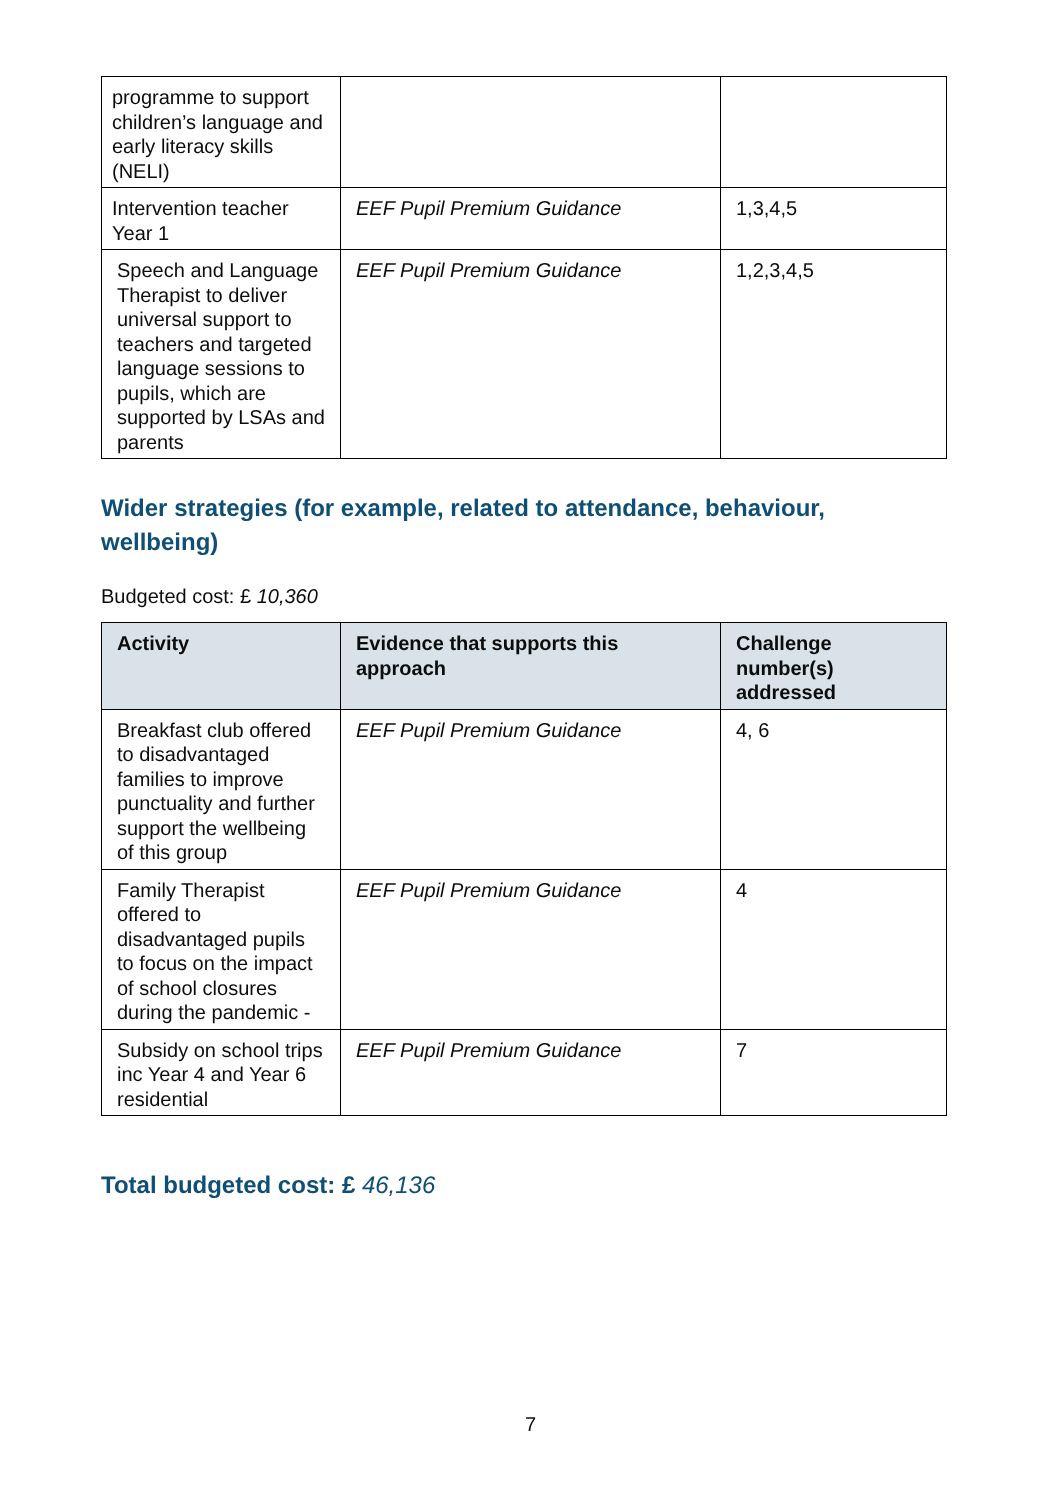| programme to support children’s language and early literacy skills (NELI) | | |
| Intervention teacher Year 1 | EEF Pupil Premium Guidance | 1,3,4,5 |
| Speech and Language Therapist to deliver universal support to teachers and targeted language sessions to pupils, which are supported by LSAs and parents | EEF Pupil Premium Guidance | 1,2,3,4,5 |
Wider strategies (for example, related to attendance, behaviour, wellbeing)
Budgeted cost: £ 10,360
| Activity | Evidence that supports this approach | Challenge number(s) addressed |
| --- | --- | --- |
| Breakfast club offered to disadvantaged families to improve punctuality and further support the wellbeing of this group | EEF Pupil Premium Guidance | 4, 6 |
| Family Therapist offered to disadvantaged pupils to focus on the impact of school closures during the pandemic - | EEF Pupil Premium Guidance | 4 |
| Subsidy on school trips inc Year 4 and Year 6 residential | EEF Pupil Premium Guidance | 7 |
Total budgeted cost: £ 46,136
7